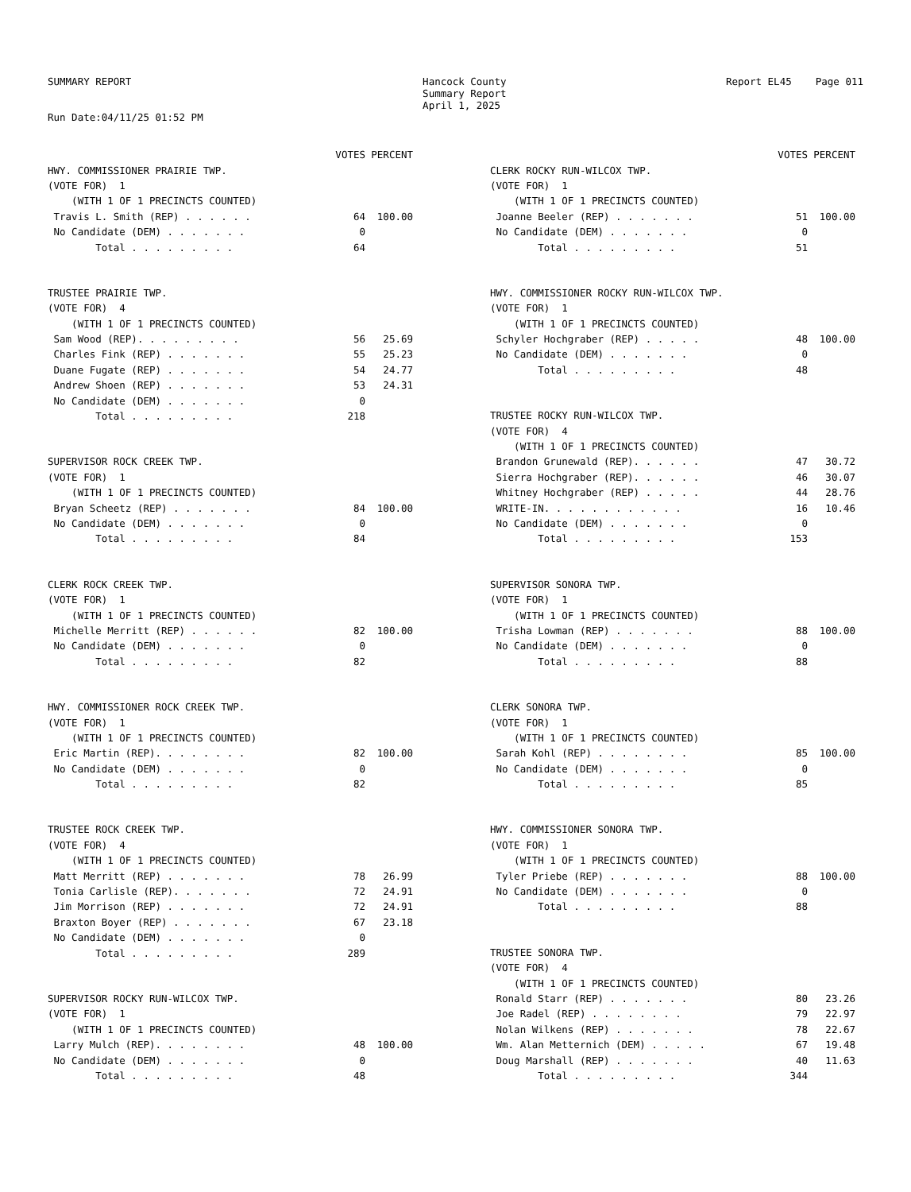SUMMARY REPORT
Run Date:04/11/25 01:52 PM
Hancock County
Summary Report
April 1, 2025
Report EL45 Page 011
| | VOTES | PERCENT |
| --- | --- | --- |
| HWY. COMMISSIONER PRAIRIE TWP. | | |
| (VOTE FOR) 1 | | |
| (WITH 1 OF 1 PRECINCTS COUNTED) | | |
| Travis L. Smith (REP) . . . . . . | 64 | 100.00 |
| No Candidate (DEM) . . . . . . . | 0 | |
| Total . . . . . . . . . | 64 | |
| TRUSTEE PRAIRIE TWP. | | |
| (VOTE FOR) 4 | | |
| (WITH 1 OF 1 PRECINCTS COUNTED) | | |
| Sam Wood (REP). . . . . . . . . | 56 | 25.69 |
| Charles Fink (REP) . . . . . . . | 55 | 25.23 |
| Duane Fugate (REP) . . . . . . . | 54 | 24.77 |
| Andrew Shoen (REP) . . . . . . . | 53 | 24.31 |
| No Candidate (DEM) . . . . . . . | 0 | |
| Total . . . . . . . . . | 218 | |
| SUPERVISOR ROCK CREEK TWP. | | |
| (VOTE FOR) 1 | | |
| (WITH 1 OF 1 PRECINCTS COUNTED) | | |
| Bryan Scheetz (REP) . . . . . . . | 84 | 100.00 |
| No Candidate (DEM) . . . . . . . | 0 | |
| Total . . . . . . . . . | 84 | |
| CLERK ROCK CREEK TWP. | | |
| (VOTE FOR) 1 | | |
| (WITH 1 OF 1 PRECINCTS COUNTED) | | |
| Michelle Merritt (REP) . . . . . . | 82 | 100.00 |
| No Candidate (DEM) . . . . . . . | 0 | |
| Total . . . . . . . . . | 82 | |
| HWY. COMMISSIONER ROCK CREEK TWP. | | |
| (VOTE FOR) 1 | | |
| (WITH 1 OF 1 PRECINCTS COUNTED) | | |
| Eric Martin (REP). . . . . . . . | 82 | 100.00 |
| No Candidate (DEM) . . . . . . . | 0 | |
| Total . . . . . . . . . | 82 | |
| TRUSTEE ROCK CREEK TWP. | | |
| (VOTE FOR) 4 | | |
| (WITH 1 OF 1 PRECINCTS COUNTED) | | |
| Matt Merritt (REP) . . . . . . . | 78 | 26.99 |
| Tonia Carlisle (REP). . . . . . . | 72 | 24.91 |
| Jim Morrison (REP) . . . . . . . | 72 | 24.91 |
| Braxton Boyer (REP) . . . . . . . | 67 | 23.18 |
| No Candidate (DEM) . . . . . . . | 0 | |
| Total . . . . . . . . . | 289 | |
| SUPERVISOR ROCKY RUN-WILCOX TWP. | | |
| (VOTE FOR) 1 | | |
| (WITH 1 OF 1 PRECINCTS COUNTED) | | |
| Larry Mulch (REP). . . . . . . . | 48 | 100.00 |
| No Candidate (DEM) . . . . . . . | 0 | |
| Total . . . . . . . . . | 48 | |
| | VOTES | PERCENT |
| --- | --- | --- |
| CLERK ROCKY RUN-WILCOX TWP. | | |
| (VOTE FOR) 1 | | |
| (WITH 1 OF 1 PRECINCTS COUNTED) | | |
| Joanne Beeler (REP) . . . . . . . | 51 | 100.00 |
| No Candidate (DEM) . . . . . . . | 0 | |
| Total . . . . . . . . . | 51 | |
| HWY. COMMISSIONER ROCKY RUN-WILCOX TWP. | | |
| (VOTE FOR) 1 | | |
| (WITH 1 OF 1 PRECINCTS COUNTED) | | |
| Schyler Hochgraber (REP) . . . . . | 48 | 100.00 |
| No Candidate (DEM) . . . . . . . | 0 | |
| Total . . . . . . . . . | 48 | |
| TRUSTEE ROCKY RUN-WILCOX TWP. | | |
| (VOTE FOR) 4 | | |
| (WITH 1 OF 1 PRECINCTS COUNTED) | | |
| Brandon Grunewald (REP). . . . . . | 47 | 30.72 |
| Sierra Hochgraber (REP). . . . . . | 46 | 30.07 |
| Whitney Hochgraber (REP) . . . . . | 44 | 28.76 |
| WRITE-IN. . . . . . . . . . . . | 16 | 10.46 |
| No Candidate (DEM) . . . . . . . | 0 | |
| Total . . . . . . . . . | 153 | |
| SUPERVISOR SONORA TWP. | | |
| (VOTE FOR) 1 | | |
| (WITH 1 OF 1 PRECINCTS COUNTED) | | |
| Trisha Lowman (REP) . . . . . . . | 88 | 100.00 |
| No Candidate (DEM) . . . . . . . | 0 | |
| Total . . . . . . . . . | 88 | |
| CLERK SONORA TWP. | | |
| (VOTE FOR) 1 | | |
| (WITH 1 OF 1 PRECINCTS COUNTED) | | |
| Sarah Kohl (REP) . . . . . . . . | 85 | 100.00 |
| No Candidate (DEM) . . . . . . . | 0 | |
| Total . . . . . . . . . | 85 | |
| HWY. COMMISSIONER SONORA TWP. | | |
| (VOTE FOR) 1 | | |
| (WITH 1 OF 1 PRECINCTS COUNTED) | | |
| Tyler Priebe (REP) . . . . . . . | 88 | 100.00 |
| No Candidate (DEM) . . . . . . . | 0 | |
| Total . . . . . . . . . | 88 | |
| TRUSTEE SONORA TWP. | | |
| (VOTE FOR) 4 | | |
| (WITH 1 OF 1 PRECINCTS COUNTED) | | |
| Ronald Starr (REP) . . . . . . . | 80 | 23.26 |
| Joe Radel (REP) . . . . . . . . | 79 | 22.97 |
| Nolan Wilkens (REP) . . . . . . . | 78 | 22.67 |
| Wm. Alan Metternich (DEM) . . . . . | 67 | 19.48 |
| Doug Marshall (REP) . . . . . . . | 40 | 11.63 |
| Total . . . . . . . . . | 344 | |